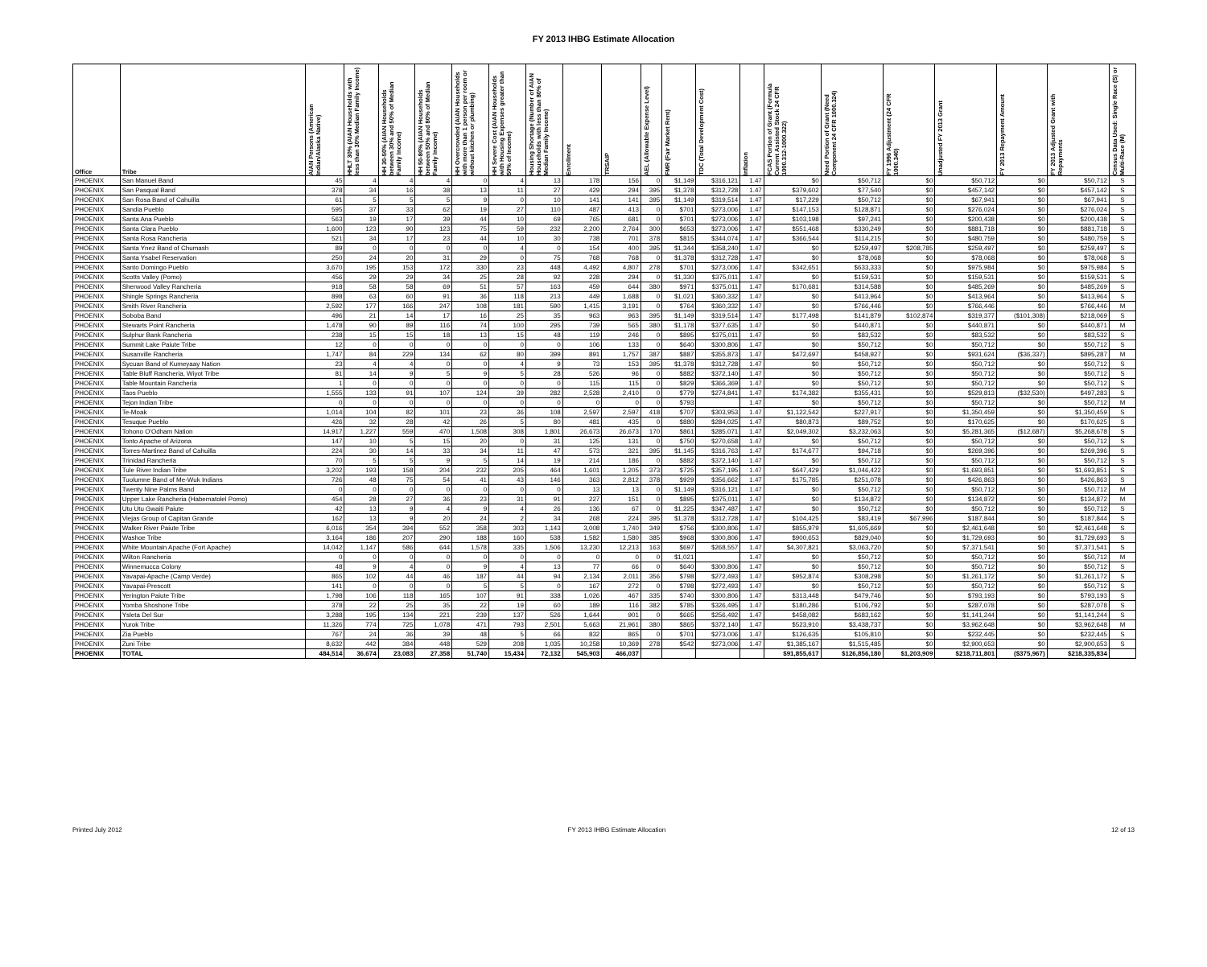FY 2013 IHBG Estimate Allocation
| Office | Tribe | AIAN Persons (American Indian/Alaska Native) | HHLT 30% (AIAN Households with less than 30% Median Family Income) | HH 30-50% (AIAN Households between 30% and 50% of Median Family Income) | HH 50-80% (AIAN Households between 50% and 80% of Median Family Income) | HH Overcrowded (AIAN Households with more than 1 person per room or without kitchen or plumbing) | HH Severe Cost (AIAN Households with Housing Expenses greater than 50% of Income) | Housing Shortage (Number of AIAN Households with less than 80% of Median Family Income) | Enrollment | TRSAIP | AEL (Allowable Expense Level) | FMR (Fair Market Rent) | TDC (Total Development Cost) | Inflation | FCAS Portion of Grant (Formula Current Assisted Stock 24 CFR 1000.312-1000.322) | Need Portion of Grant (Need Component 24 CFR 1000.324) | FY 1996 Adjustment (24 CFR 1000.340) | Unadjusted FY 2013 Grant | FY 2013 Repayment Amount | FY 2013 Adjusted Grant with Repayments | Census Data Used: Single Race (S) or Multi-Race (M) |
| --- | --- | --- | --- | --- | --- | --- | --- | --- | --- | --- | --- | --- | --- | --- | --- | --- | --- | --- | --- | --- | --- |
| PHOENIX | San Manuel Band | 45 | 4 | 4 | 4 | 0 | 4 | 13 | 178 | 156 | 0 | $1,149 | $316,121 | 1.47 | $0 | $50,712 | $0 | $50,712 | $0 | $50,712 | S |
| PHOENIX | San Pasqual Band | 378 | 34 | 16 | 38 | 13 | 11 | 27 | 429 | 294 | 395 | $1,378 | $312,728 | 1.47 | $379,602 | $77,540 | $0 | $457,142 | $0 | $457,142 | S |
| PHOENIX | San Rosa Band of Cahuilla | 61 | 5 | 5 | 5 | 9 | 0 | 10 | 141 | 141 | 395 | $1,149 | $319,514 | 1.47 | $17,229 | $50,712 | $0 | $67,941 | $0 | $67,941 | S |
| PHOENIX | Sandia Pueblo | 595 | 37 | 33 | 62 | 19 | 27 | 110 | 487 | 413 | 0 | $701 | $273,006 | 1.47 | $147,153 | $128,871 | $0 | $276,024 | $0 | $276,024 | S |
| PHOENIX | Santa Ana Pueblo | 563 | 19 | 17 | 39 | 44 | 10 | 69 | 765 | 681 | 0 | $701 | $273,006 | 1.47 | $103,198 | $97,241 | $0 | $200,438 | $0 | $200,438 | S |
| PHOENIX | Santa Clara Pueblo | 1,600 | 123 | 90 | 123 | 75 | 59 | 232 | 2,200 | 2,764 | 300 | $653 | $273,006 | 1.47 | $551,468 | $330,249 | $0 | $881,718 | $0 | $881,718 | S |
| PHOENIX | Santa Rosa Rancheria | 521 | 34 | 17 | 23 | 44 | 10 | 30 | 738 | 701 | 378 | $815 | $344,074 | 1.47 | $366,544 | $114,215 | $0 | $480,759 | $0 | $480,759 | S |
| PHOENIX | Santa Ynez Band of Chumash | 89 | 0 | 0 | 0 | 0 | 4 | 0 | 154 | 400 | 395 | $1,344 | $358,240 | 1.47 | $0 | $259,497 | $208,785 | $259,497 | $0 | $259,497 | S |
| PHOENIX | Santa Ysabel Reservation | 250 | 24 | 20 | 31 | 29 | 0 | 75 | 768 | 768 | 0 | $1,378 | $312,728 | 1.47 | $0 | $78,068 | $0 | $78,068 | $0 | $78,068 | S |
| PHOENIX | Santo Domingo Pueblo | 3,670 | 195 | 153 | 172 | 330 | 23 | 448 | 4,492 | 4,807 | 278 | $701 | $273,006 | 1.47 | $342,651 | $633,333 | $0 | $975,984 | $0 | $975,984 | S |
| PHOENIX | Scotts Valley (Pomo) | 456 | 29 | 29 | 34 | 25 | 28 | 92 | 228 | 294 | 0 | $1,330 | $375,011 | 1.47 | $0 | $159,531 | $0 | $159,531 | $0 | $159,531 | S |
| PHOENIX | Sherwood Valley Rancheria | 918 | 58 | 58 | 69 | 51 | 57 | 163 | 459 | 644 | 380 | $971 | $375,011 | 1.47 | $170,681 | $314,588 | $0 | $485,269 | $0 | $485,269 | S |
| PHOENIX | Shingle Springs Rancheria | 898 | 63 | 60 | 91 | 36 | 118 | 213 | 449 | 1,688 | 0 | $1,021 | $360,332 | 1.47 | $0 | $413,964 | $0 | $413,964 | $0 | $413,964 | S |
| PHOENIX | Smith River Rancheria | 2,592 | 177 | 166 | 247 | 108 | 181 | 590 | 1,415 | 3,191 | 0 | $764 | $360,332 | 1.47 | $0 | $766,446 | $0 | $766,446 | $0 | $766,446 | M |
| PHOENIX | Soboba Band | 496 | 21 | 14 | 17 | 16 | 25 | 35 | 963 | 963 | 395 | $1,149 | $319,514 | 1.47 | $177,498 | $141,879 | $102,874 | $319,377 | ($101,308) | $218,069 | S |
| PHOENIX | Stewarts Point Rancheria | 1,478 | 90 | 89 | 116 | 74 | 100 | 295 | 739 | 565 | 380 | $1,178 | $377,635 | 1.47 | $0 | $440,871 | $0 | $440,871 | $0 | $440,871 | M |
| PHOENIX | Sulphur Bank Rancheria | 238 | 15 | 15 | 18 | 13 | 15 | 48 | 119 | 246 | 0 | $895 | $375,011 | 1.47 | $0 | $83,532 | $0 | $83,532 | $0 | $83,532 | S |
| PHOENIX | Summit Lake Paiute Tribe | 12 | 0 | 0 | 0 | 0 | 0 | 0 | 106 | 133 | 0 | $640 | $300,806 | 1.47 | $0 | $50,712 | $0 | $50,712 | $0 | $50,712 | S |
| PHOENIX | Susanville Rancheria | 1,747 | 84 | 229 | 134 | 62 | 80 | 399 | 891 | 1,757 | 387 | $887 | $355,873 | 1.47 | $472,697 | $458,927 | $0 | $931,624 | ($36,337) | $895,287 | M |
| PHOENIX | Sycuan Band of Kumeyaay Nation | 23 | 4 | 4 | 0 | 0 | 4 | 9 | 73 | 153 | 395 | $1,378 | $312,728 | 1.47 | $0 | $50,712 | $0 | $50,712 | $0 | $50,712 | S |
| PHOENIX | Table Bluff Rancheria, Wiyot Tribe | 81 | 14 | 9 | 5 | 9 | 5 | 28 | 526 | 96 | 0 | $882 | $372,140 | 1.47 | $0 | $50,712 | $0 | $50,712 | $0 | $50,712 | S |
| PHOENIX | Table Mountain Rancheria | 1 | 0 | 0 | 0 | 0 | 0 | 0 | 115 | 115 | 0 | $829 | $366,369 | 1.47 | $0 | $50,712 | $0 | $50,712 | $0 | $50,712 | S |
| PHOENIX | Taos Pueblo | 1,555 | 133 | 91 | 107 | 124 | 39 | 282 | 2,528 | 2,410 | 0 | $779 | $274,841 | 1.47 | $174,382 | $355,431 | $0 | $529,813 | ($32,530) | $497,283 | S |
| PHOENIX | Tejon Indian Tribe | 0 | 0 | 0 | 0 | 0 | 0 | 0 | 0 | 0 | 0 | $793 | | 1.47 | $0 | $50,712 | $0 | $50,712 | $0 | $50,712 | M |
| PHOENIX | Te-Moak | 1,014 | 104 | 82 | 101 | 23 | 36 | 108 | 2,597 | 2,597 | 418 | $707 | $303,953 | 1.47 | $1,122,542 | $227,917 | $0 | $1,350,459 | $0 | $1,350,459 | S |
| PHOENIX | Tesuque Pueblo | 426 | 32 | 28 | 42 | 26 | 5 | 80 | 481 | 435 | 0 | $880 | $284,025 | 1.47 | $80,873 | $89,752 | $0 | $170,625 | $0 | $170,625 | S |
| PHOENIX | Tohono O'Odham Nation | 14,917 | 1,227 | 559 | 470 | 1,508 | 308 | 1,801 | 26,673 | 26,673 | 170 | $861 | $285,071 | 1.47 | $2,049,302 | $3,232,063 | $0 | $5,281,365 | ($12,687) | $5,268,678 | S |
| PHOENIX | Tonto Apache of Arizona | 147 | 10 | 5 | 15 | 20 | 0 | 31 | 125 | 131 | 0 | $750 | $270,658 | 1.47 | $0 | $50,712 | $0 | $50,712 | $0 | $50,712 | S |
| PHOENIX | Torres-Martinez Band of Cahuilla | 224 | 30 | 14 | 33 | 34 | 11 | 47 | 573 | 321 | 395 | $1,145 | $316,763 | 1.47 | $174,677 | $94,718 | $0 | $269,396 | $0 | $269,396 | S |
| PHOENIX | Trinidad Rancheria | 70 | 5 | 5 | 9 | 5 | 14 | 19 | 214 | 186 | 0 | $882 | $372,140 | 1.47 | $0 | $50,712 | $0 | $50,712 | $0 | $50,712 | S |
| PHOENIX | Tule River Indian Tribe | 3,202 | 193 | 158 | 204 | 232 | 205 | 464 | 1,601 | 1,205 | 373 | $725 | $357,195 | 1.47 | $647,429 | $1,046,422 | $0 | $1,693,851 | $0 | $1,693,851 | S |
| PHOENIX | Tuolumne Band of Me-Wuk Indians | 726 | 48 | 75 | 54 | 41 | 43 | 146 | 363 | 2,812 | 378 | $929 | $356,662 | 1.47 | $175,785 | $251,078 | $0 | $426,863 | $0 | $426,863 | S |
| PHOENIX | Twenty Nine Palms Band | 0 | 0 | 0 | 0 | 0 | 0 | 0 | 13 | 13 | 0 | $1,149 | $316,121 | 1.47 | $0 | $50,712 | $0 | $50,712 | $0 | $50,712 | M |
| PHOENIX | Upper Lake Rancheria (Habematolel Pomo) | 454 | 28 | 27 | 36 | 23 | 31 | 91 | 227 | 151 | 0 | $895 | $375,011 | 1.47 | $0 | $134,872 | $0 | $134,872 | $0 | $134,872 | M |
| PHOENIX | Utu Utu Gwaiti Paiute | 42 | 13 | 9 | 4 | 9 | 4 | 26 | 136 | 67 | 0 | $1,225 | $347,487 | 1.47 | $0 | $50,712 | $0 | $50,712 | $0 | $50,712 | S |
| PHOENIX | Viejas Group of Capitan Grande | 162 | 13 | 9 | 20 | 24 | 2 | 34 | 268 | 224 | 395 | $1,378 | $312,728 | 1.47 | $104,425 | $83,419 | $67,996 | $187,844 | $0 | $187,844 | S |
| PHOENIX | Walker River Paiute Tribe | 6,016 | 354 | 394 | 552 | 358 | 303 | 1,143 | 3,008 | 1,740 | 349 | $756 | $300,806 | 1.47 | $855,979 | $1,605,669 | $0 | $2,461,648 | $0 | $2,461,648 | S |
| PHOENIX | Washoe Tribe | 3,164 | 186 | 207 | 290 | 188 | 160 | 538 | 1,582 | 1,580 | 385 | $968 | $300,806 | 1.47 | $900,653 | $829,040 | $0 | $1,729,693 | $0 | $1,729,693 | S |
| PHOENIX | White Mountain Apache (Fort Apache) | 14,042 | 1,147 | 586 | 644 | 1,578 | 335 | 1,506 | 13,230 | 12,213 | 163 | $697 | $268,557 | 1.47 | $4,307,821 | $3,063,720 | $0 | $7,371,541 | $0 | $7,371,541 | S |
| PHOENIX | Wilton Rancheria | 0 | 0 | 0 | 0 | 0 | 0 | 0 | 0 | 0 | 0 | $1,021 | | 1.47 | $0 | $50,712 | $0 | $50,712 | $0 | $50,712 | M |
| PHOENIX | Winnemucca Colony | 48 | 9 | 4 | 0 | 9 | 4 | 13 | 77 | 66 | 0 | $640 | $300,806 | 1.47 | $0 | $50,712 | $0 | $50,712 | $0 | $50,712 | S |
| PHOENIX | Yavapai-Apache (Camp Verde) | 865 | 102 | 44 | 46 | 187 | 44 | 94 | 2,134 | 2,011 | 356 | $798 | $272,493 | 1.47 | $952,874 | $308,298 | $0 | $1,261,172 | $0 | $1,261,172 | S |
| PHOENIX | Yavapai-Prescott | 141 | 0 | 0 | 0 | 5 | 5 | 0 | 167 | 272 | 0 | $798 | $272,493 | 1.47 | $0 | $50,712 | $0 | $50,712 | $0 | $50,712 | S |
| PHOENIX | Yerington Paiute Tribe | 1,798 | 106 | 118 | 165 | 107 | 91 | 338 | 1,026 | 467 | 335 | $740 | $300,806 | 1.47 | $313,448 | $479,746 | $0 | $793,193 | $0 | $793,193 | S |
| PHOENIX | Yomba Shoshone Tribe | 378 | 22 | 25 | 35 | 22 | 19 | 60 | 189 | 116 | 382 | $785 | $326,495 | 1.47 | $180,286 | $106,792 | $0 | $287,078 | $0 | $287,078 | S |
| PHOENIX | Ysleta Del Sur | 3,288 | 195 | 134 | 221 | 239 | 137 | 526 | 1,644 | 901 | 0 | $665 | $256,492 | 1.47 | $458,082 | $683,162 | $0 | $1,141,244 | $0 | $1,141,244 | S |
| PHOENIX | Yurok Tribe | 11,326 | 774 | 725 | 1,078 | 471 | 793 | 2,501 | 5,663 | 21,961 | 380 | $865 | $372,140 | 1.47 | $523,910 | $3,438,737 | $0 | $3,962,648 | $0 | $3,962,648 | M |
| PHOENIX | Zia Pueblo | 767 | 24 | 36 | 39 | 48 | 5 | 66 | 832 | 865 | 0 | $701 | $273,006 | 1.47 | $126,635 | $105,810 | $0 | $232,445 | $0 | $232,445 | S |
| PHOENIX | Zuni Tribe | 8,632 | 442 | 384 | 448 | 529 | 208 | 1,035 | 10,258 | 10,369 | 278 | $542 | $273,006 | 1.47 | $1,385,167 | $1,515,485 | $0 | $2,900,653 | $0 | $2,900,653 | S |
| PHOENIX | TOTAL | 484,514 | 36,674 | 23,083 | 27,358 | 51,740 | 15,434 | 72,132 | 545,903 | 466,037 | | | | | $91,855,617 | $126,856,180 | $1,203,909 | $218,711,801 | ($375,967) | $218,335,834 | |
Printed July 2012 FY 2013 IHBG Estimate Allocation 12 of 13